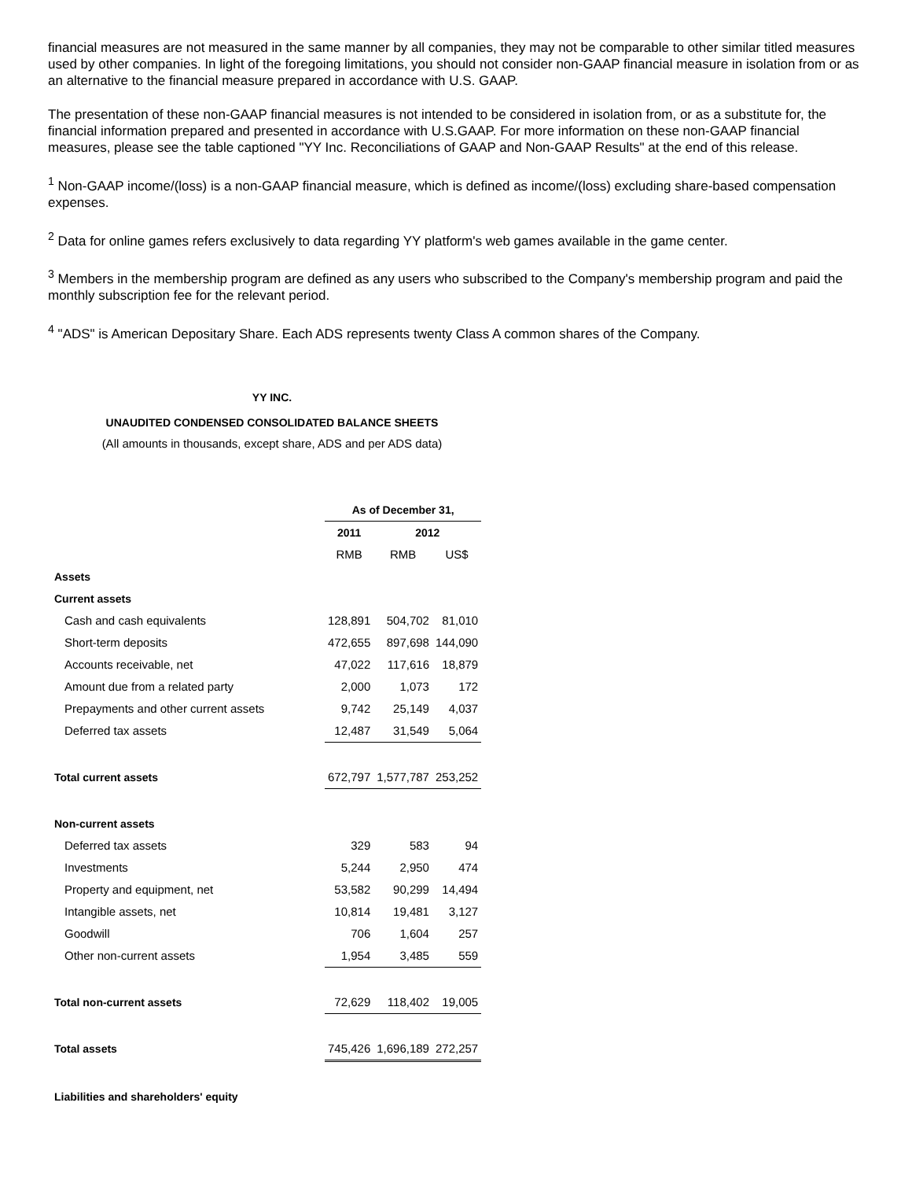financial measures are not measured in the same manner by all companies, they may not be comparable to other similar titled measures used by other companies. In light of the foregoing limitations, you should not consider non-GAAP financial measure in isolation from or as an alternative to the financial measure prepared in accordance with U.S. GAAP.
The presentation of these non-GAAP financial measures is not intended to be considered in isolation from, or as a substitute for, the financial information prepared and presented in accordance with U.S.GAAP. For more information on these non-GAAP financial measures, please see the table captioned "YY Inc. Reconciliations of GAAP and Non-GAAP Results" at the end of this release.
<sup>1</sup> Non-GAAP income/(loss) is a non-GAAP financial measure, which is defined as income/(loss) excluding share-based compensation expenses.
<sup>2</sup> Data for online games refers exclusively to data regarding YY platform's web games available in the game center.
<sup>3</sup> Members in the membership program are defined as any users who subscribed to the Company's membership program and paid the monthly subscription fee for the relevant period.
<sup>4</sup> "ADS" is American Depositary Share. Each ADS represents twenty Class A common shares of the Company.
YY INC.
UNAUDITED CONDENSED CONSOLIDATED BALANCE SHEETS
(All amounts in thousands, except share, ADS and per ADS data)
| | As of December 31, | | |
| | 2011 | 2012 | |
| | RMB | RMB | US$ |
| Assets | | | |
| Current assets | | | |
| Cash and cash equivalents | 128,891 | 504,702 | 81,010 |
| Short-term deposits | 472,655 | 897,698 | 144,090 |
| Accounts receivable, net | 47,022 | 117,616 | 18,879 |
| Amount due from a related party | 2,000 | 1,073 | 172 |
| Prepayments and other current assets | 9,742 | 25,149 | 4,037 |
| Deferred tax assets | 12,487 | 31,549 | 5,064 |
| Total current assets | 672,797 | 1,577,787 | 253,252 |
| Non-current assets | | | |
| Deferred tax assets | 329 | 583 | 94 |
| Investments | 5,244 | 2,950 | 474 |
| Property and equipment, net | 53,582 | 90,299 | 14,494 |
| Intangible assets, net | 10,814 | 19,481 | 3,127 |
| Goodwill | 706 | 1,604 | 257 |
| Other non-current assets | 1,954 | 3,485 | 559 |
| Total non-current assets | 72,629 | 118,402 | 19,005 |
| Total assets | 745,426 | 1,696,189 | 272,257 |
| Liabilities and shareholders' equity | | | |